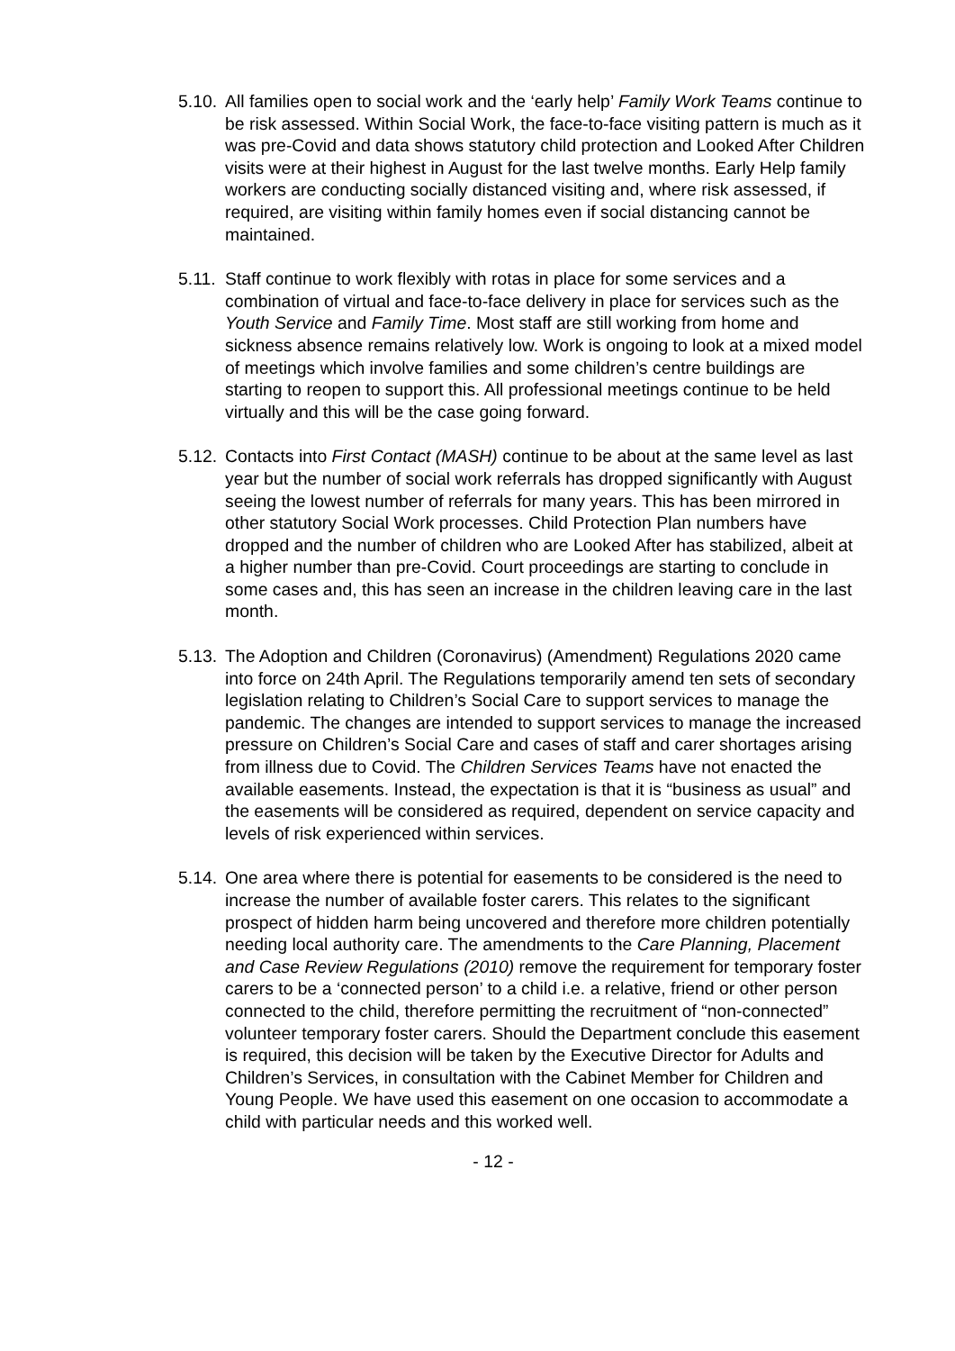5.10.
All families open to social work and the ‘early help’ Family Work Teams continue to be risk assessed. Within Social Work, the face-to-face visiting pattern is much as it was pre-Covid and data shows statutory child protection and Looked After Children visits were at their highest in August for the last twelve months. Early Help family workers are conducting socially distanced visiting and, where risk assessed, if required, are visiting within family homes even if social distancing cannot be maintained.
5.11.
Staff continue to work flexibly with rotas in place for some services and a combination of virtual and face-to-face delivery in place for services such as the Youth Service and Family Time. Most staff are still working from home and sickness absence remains relatively low. Work is ongoing to look at a mixed model of meetings which involve families and some children’s centre buildings are starting to reopen to support this. All professional meetings continue to be held virtually and this will be the case going forward.
5.12.
Contacts into First Contact (MASH) continue to be about at the same level as last year but the number of social work referrals has dropped significantly with August seeing the lowest number of referrals for many years. This has been mirrored in other statutory Social Work processes. Child Protection Plan numbers have dropped and the number of children who are Looked After has stabilized, albeit at a higher number than pre-Covid. Court proceedings are starting to conclude in some cases and, this has seen an increase in the children leaving care in the last month.
5.13.
The Adoption and Children (Coronavirus) (Amendment) Regulations 2020 came into force on 24th April. The Regulations temporarily amend ten sets of secondary legislation relating to Children’s Social Care to support services to manage the pandemic. The changes are intended to support services to manage the increased pressure on Children’s Social Care and cases of staff and carer shortages arising from illness due to Covid. The Children Services Teams have not enacted the available easements. Instead, the expectation is that it is “business as usual” and the easements will be considered as required, dependent on service capacity and levels of risk experienced within services.
5.14.
One area where there is potential for easements to be considered is the need to increase the number of available foster carers. This relates to the significant prospect of hidden harm being uncovered and therefore more children potentially needing local authority care. The amendments to the Care Planning, Placement and Case Review Regulations (2010) remove the requirement for temporary foster carers to be a ‘connected person’ to a child i.e. a relative, friend or other person connected to the child, therefore permitting the recruitment of “non-connected” volunteer temporary foster carers. Should the Department conclude this easement is required, this decision will be taken by the Executive Director for Adults and Children’s Services, in consultation with the Cabinet Member for Children and Young People. We have used this easement on one occasion to accommodate a child with particular needs and this worked well.
- 12 -